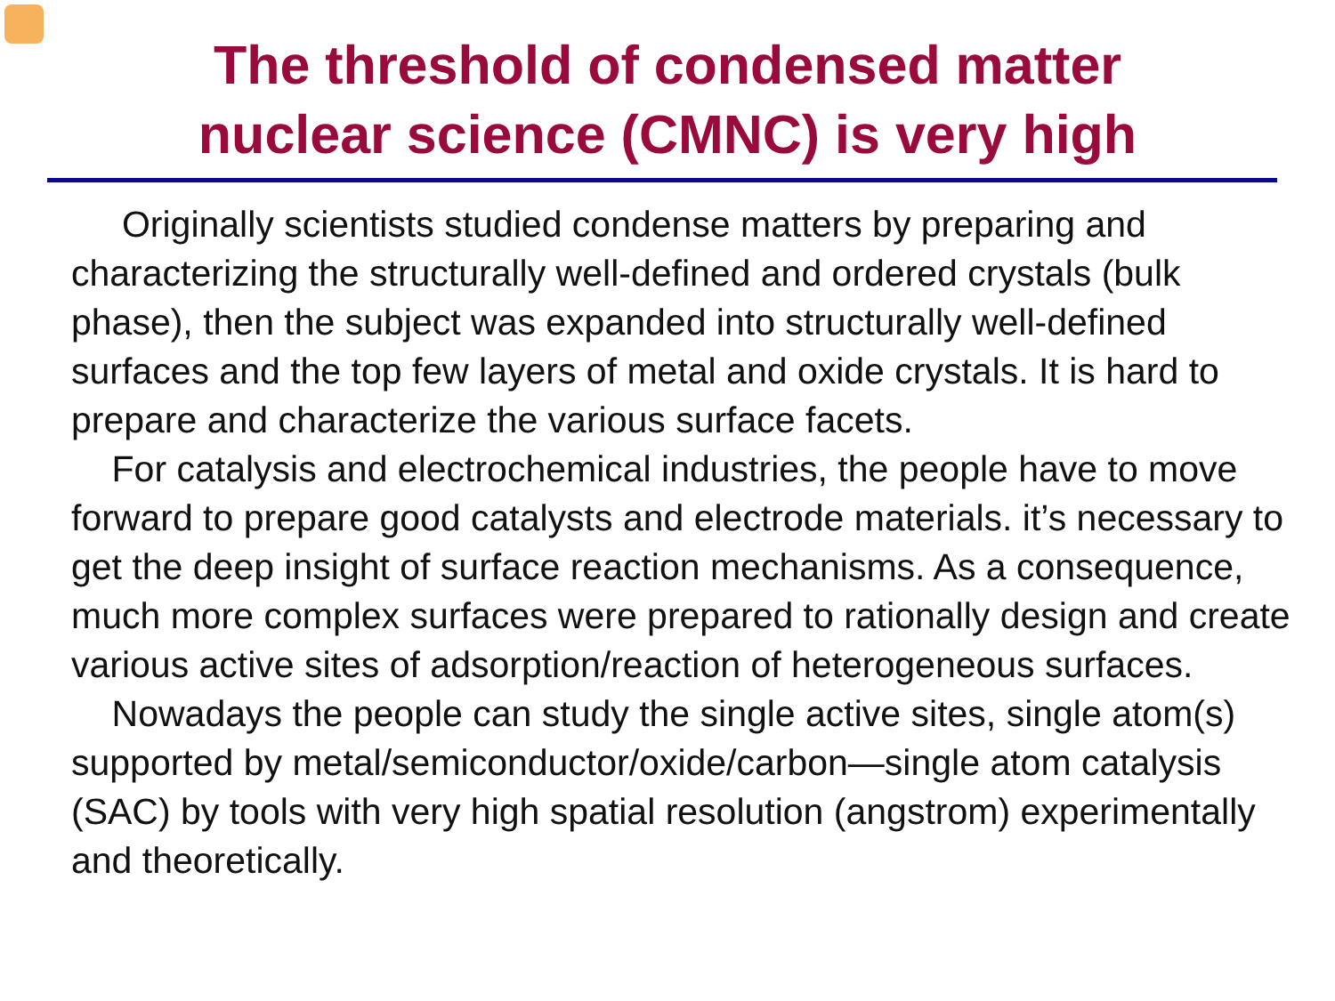The threshold of condensed matter
nuclear science (CMNC) is very high
Originally scientists studied condense matters by preparing and characterizing the structurally well-defined and ordered crystals (bulk phase), then the subject was expanded into structurally well-defined surfaces and the top few layers of metal and oxide crystals. It is hard to prepare and characterize the various surface facets.
For catalysis and electrochemical industries, the people have to move forward to prepare good catalysts and electrode materials. it’s necessary to get the deep insight of surface reaction mechanisms. As a consequence, much more complex surfaces were prepared to rationally design and create various active sites of adsorption/reaction of heterogeneous surfaces.
Nowadays the people can study the single active sites, single atom(s) supported by metal/semiconductor/oxide/carbon—single atom catalysis (SAC) by tools with very high spatial resolution (angstrom) experimentally and theoretically.